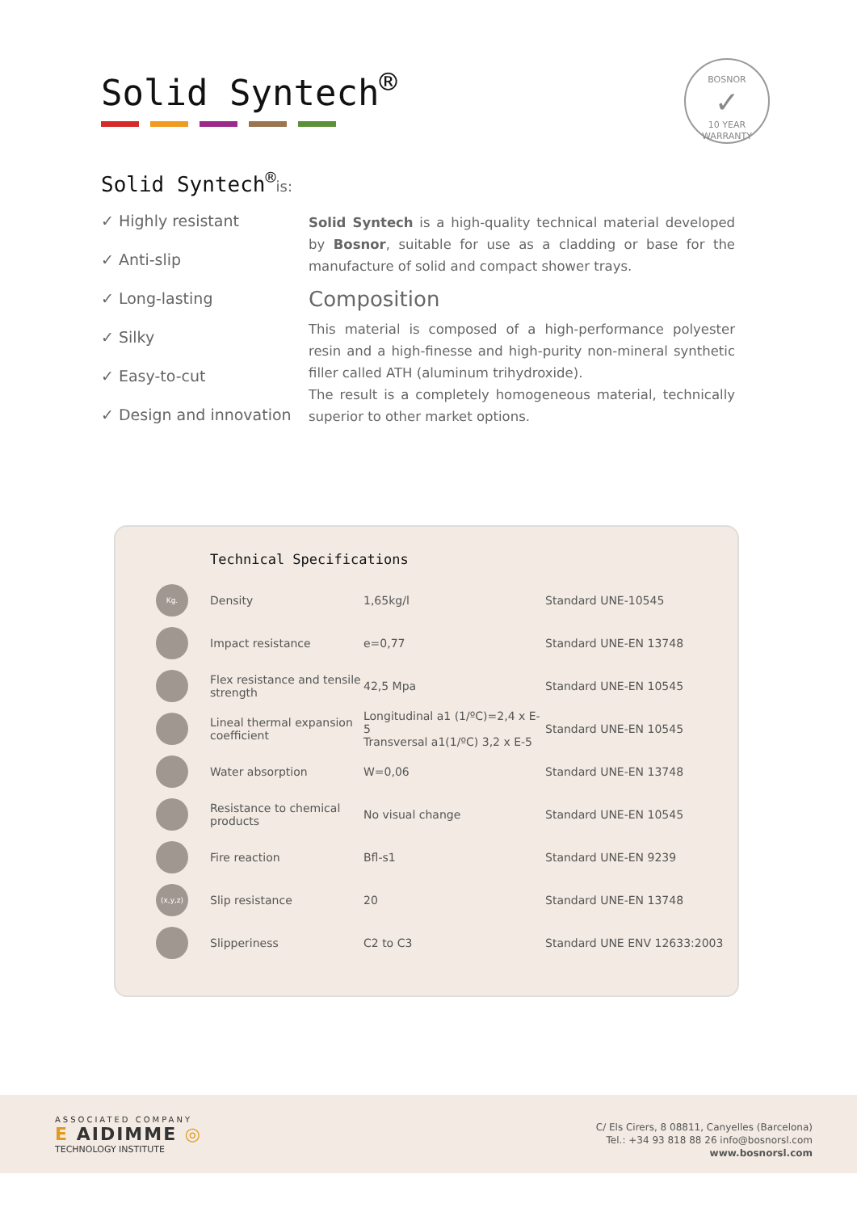BOSNOR
✓
10 YEAR WARRANTY
Solid Syntech<sup>®</sup>
Solid Syntech<sup>®</sup>is:
✓ Highly resistant
✓ Anti-slip
✓ Long-lasting
✓ Silky
✓ Easy-to-cut
✓ Design and innovation
Solid Syntech is a high-quality technical material developed by Bosnor, suitable for use as a cladding or base for the manufacture of solid and compact shower trays.
Composition
This material is composed of a high-performance polyester resin and a high-finesse and high-purity non-mineral synthetic filler called ATH (aluminum trihydroxide).
The result is a completely homogeneous material, technically superior to other market options.
Technical Specifications
| Kg. | Density | 1,65kg/l | Standard UNE-10545 |
| | Impact resistance | e=0,77 | Standard UNE-EN 13748 |
| | Flex resistance and tensile strength | 42,5 Mpa | Standard UNE-EN 10545 |
| | Lineal thermal expansion coefficient | Longitudinal a1 (1/ºC)=2,4 x E-5 Transversal a1(1/ºC) 3,2 x E-5 | Standard UNE-EN 10545 |
| | Water absorption | W=0,06 | Standard UNE-EN 13748 |
| | Resistance to chemical products | No visual change | Standard UNE-EN 10545 |
| | Fire reaction | Bfl-s1 | Standard UNE-EN 9239 |
| (x,y,z) | Slip resistance | 20 | Standard UNE-EN 13748 |
| | Slipperiness | C2 to C3 | Standard UNE ENV 12633:2003 |
ASSOCIATED COMPANY
E AIDIMME ◎
TECHNOLOGY INSTITUTE
C/ Els Cirers, 8 08811, Canyelles (Barcelona)
Tel.: +34 93 818 88 26 info@bosnorsl.com
www.bosnorsl.com